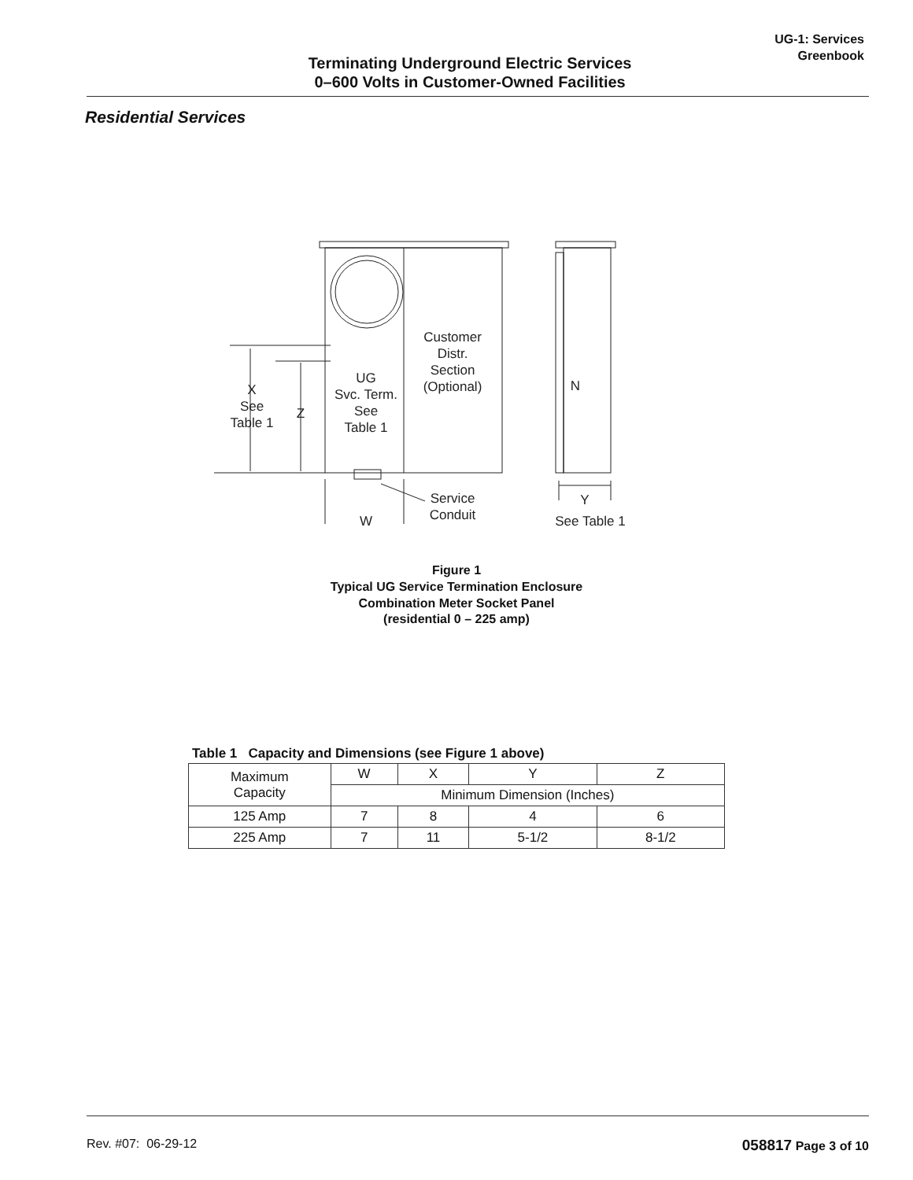Terminating Underground Electric Services
0–600 Volts in Customer-Owned Facilities
UG-1: Services
Greenbook
Residential Services
X
See
Table 1
Z
UG
Svc. Term.
See
Table 1
Customer
Distr.
Section
(Optional)
N
Service
Conduit
W
Y
See Table 1
Figure 1
Typical UG Service Termination Enclosure
Combination Meter Socket Panel
(residential 0 – 225 amp)
Table 1 Capacity and Dimensions (see Figure 1 above)
| Maximum Capacity | W | X | Y | Z |
| | Minimum Dimension (Inches) | | | |
| 125 Amp | 7 | 8 | 4 | 6 |
| 225 Amp | 7 | 11 | 5-1/2 | 8-1/2 |
Rev. #07: 06-29-12 058817 Page 3 of 10